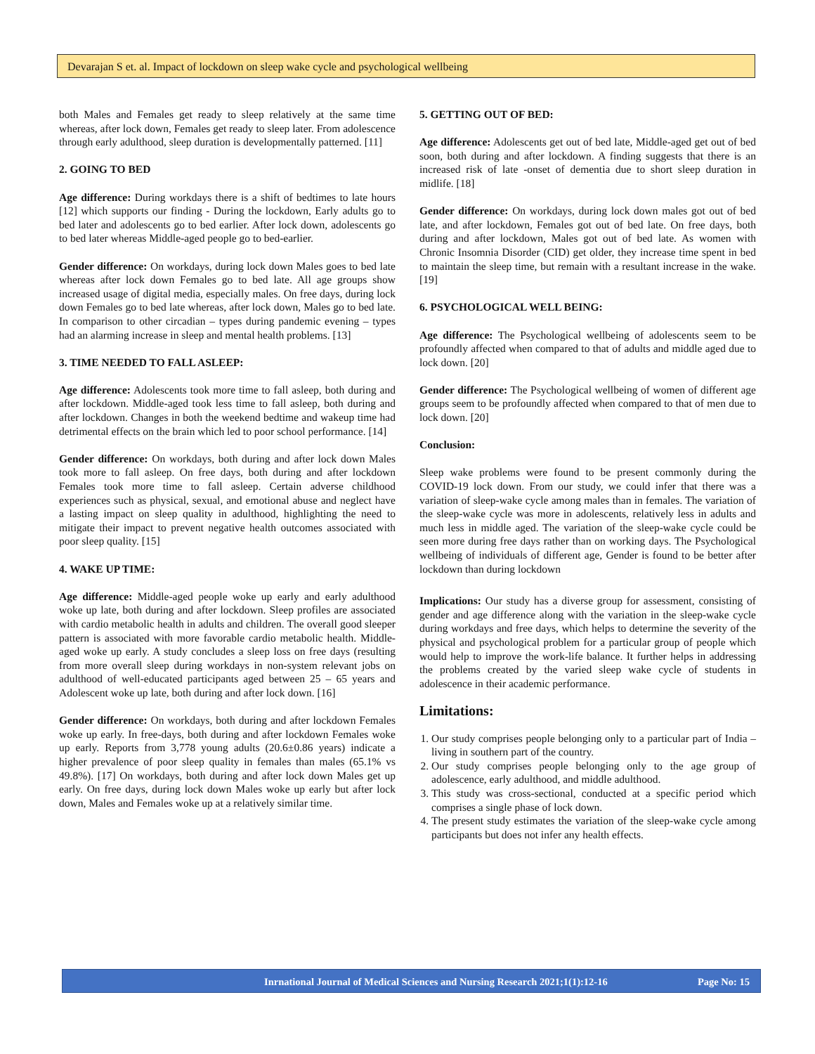Devarajan S et. al. Impact of lockdown on sleep wake cycle and psychological wellbeing
both Males and Females get ready to sleep relatively at the same time whereas, after lock down, Females get ready to sleep later. From adolescence through early adulthood, sleep duration is developmentally patterned. [11]
2. GOING TO BED
Age difference: During workdays there is a shift of bedtimes to late hours [12] which supports our finding - During the lockdown, Early adults go to bed later and adolescents go to bed earlier. After lock down, adolescents go to bed later whereas Middle-aged people go to bed-earlier.
Gender difference: On workdays, during lock down Males goes to bed late whereas after lock down Females go to bed late. All age groups show increased usage of digital media, especially males. On free days, during lock down Females go to bed late whereas, after lock down, Males go to bed late. In comparison to other circadian – types during pandemic evening – types had an alarming increase in sleep and mental health problems. [13]
3. TIME NEEDED TO FALL ASLEEP:
Age difference: Adolescents took more time to fall asleep, both during and after lockdown. Middle-aged took less time to fall asleep, both during and after lockdown. Changes in both the weekend bedtime and wakeup time had detrimental effects on the brain which led to poor school performance. [14]
Gender difference: On workdays, both during and after lock down Males took more to fall asleep. On free days, both during and after lockdown Females took more time to fall asleep. Certain adverse childhood experiences such as physical, sexual, and emotional abuse and neglect have a lasting impact on sleep quality in adulthood, highlighting the need to mitigate their impact to prevent negative health outcomes associated with poor sleep quality. [15]
4. WAKE UP TIME:
Age difference: Middle-aged people woke up early and early adulthood woke up late, both during and after lockdown. Sleep profiles are associated with cardio metabolic health in adults and children. The overall good sleeper pattern is associated with more favorable cardio metabolic health. Middle-aged woke up early. A study concludes a sleep loss on free days (resulting from more overall sleep during workdays in non-system relevant jobs on adulthood of well-educated participants aged between 25 – 65 years and Adolescent woke up late, both during and after lock down. [16]
Gender difference: On workdays, both during and after lockdown Females woke up early. In free-days, both during and after lockdown Females woke up early. Reports from 3,778 young adults (20.6±0.86 years) indicate a higher prevalence of poor sleep quality in females than males (65.1% vs 49.8%). [17] On workdays, both during and after lock down Males get up early. On free days, during lock down Males woke up early but after lock down, Males and Females woke up at a relatively similar time.
5. GETTING OUT OF BED:
Age difference: Adolescents get out of bed late, Middle-aged get out of bed soon, both during and after lockdown. A finding suggests that there is an increased risk of late -onset of dementia due to short sleep duration in midlife. [18]
Gender difference: On workdays, during lock down males got out of bed late, and after lockdown, Females got out of bed late. On free days, both during and after lockdown, Males got out of bed late. As women with Chronic Insomnia Disorder (CID) get older, they increase time spent in bed to maintain the sleep time, but remain with a resultant increase in the wake. [19]
6. PSYCHOLOGICAL WELL BEING:
Age difference: The Psychological wellbeing of adolescents seem to be profoundly affected when compared to that of adults and middle aged due to lock down. [20]
Gender difference: The Psychological wellbeing of women of different age groups seem to be profoundly affected when compared to that of men due to lock down. [20]
Conclusion:
Sleep wake problems were found to be present commonly during the COVID-19 lock down. From our study, we could infer that there was a variation of sleep-wake cycle among males than in females. The variation of the sleep-wake cycle was more in adolescents, relatively less in adults and much less in middle aged. The variation of the sleep-wake cycle could be seen more during free days rather than on working days. The Psychological wellbeing of individuals of different age, Gender is found to be better after lockdown than during lockdown
Implications: Our study has a diverse group for assessment, consisting of gender and age difference along with the variation in the sleep-wake cycle during workdays and free days, which helps to determine the severity of the physical and psychological problem for a particular group of people which would help to improve the work-life balance. It further helps in addressing the problems created by the varied sleep wake cycle of students in adolescence in their academic performance.
Limitations:
1. Our study comprises people belonging only to a particular part of India – living in southern part of the country.
2. Our study comprises people belonging only to the age group of adolescence, early adulthood, and middle adulthood.
3. This study was cross-sectional, conducted at a specific period which comprises a single phase of lock down.
4. The present study estimates the variation of the sleep-wake cycle among participants but does not infer any health effects.
Inrnational Journal of Medical Sciences and Nursing Research 2021;1(1):12-16 Page No: 15